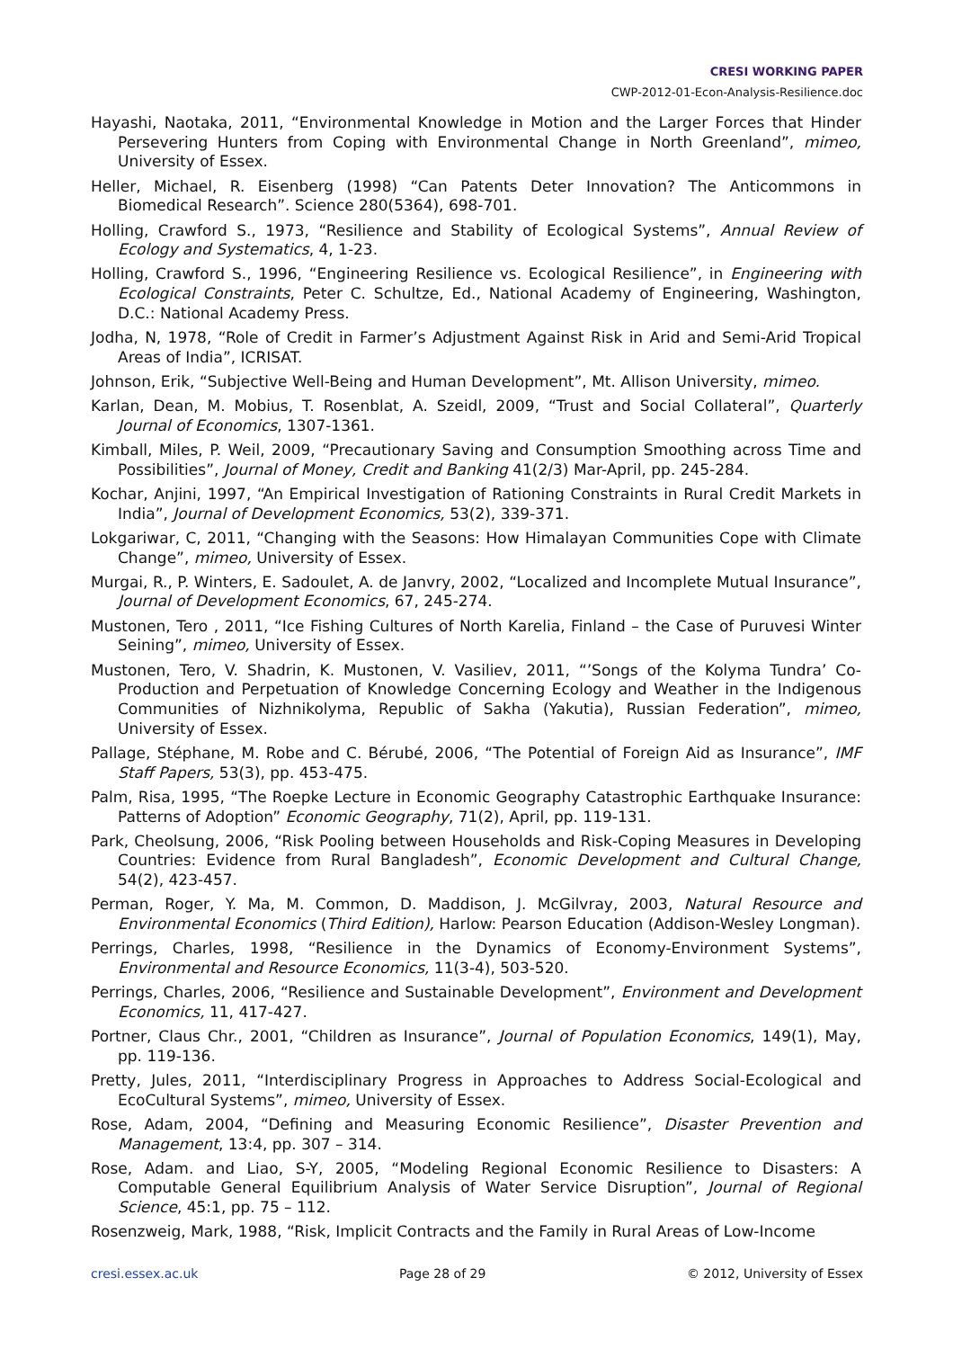CRESI WORKING PAPER
CWP-2012-01-Econ-Analysis-Resilience.doc
Hayashi, Naotaka, 2011, “Environmental Knowledge in Motion and the Larger Forces that Hinder Persevering Hunters from Coping with Environmental Change in North Greenland”, mimeo, University of Essex.
Heller, Michael, R. Eisenberg (1998) “Can Patents Deter Innovation? The Anticommons in Biomedical Research”. Science 280(5364), 698-701.
Holling, Crawford S., 1973, “Resilience and Stability of Ecological Systems”, Annual Review of Ecology and Systematics, 4, 1-23.
Holling, Crawford S., 1996, “Engineering Resilience vs. Ecological Resilience”, in Engineering with Ecological Constraints, Peter C. Schultze, Ed., National Academy of Engineering, Washington, D.C.: National Academy Press.
Jodha, N, 1978, “Role of Credit in Farmer’s Adjustment Against Risk in Arid and Semi-Arid Tropical Areas of India”, ICRISAT.
Johnson, Erik, “Subjective Well-Being and Human Development”, Mt. Allison University, mimeo.
Karlan, Dean, M. Mobius, T. Rosenblat, A. Szeidl, 2009, “Trust and Social Collateral”, Quarterly Journal of Economics, 1307-1361.
Kimball, Miles, P. Weil, 2009, “Precautionary Saving and Consumption Smoothing across Time and Possibilities”, Journal of Money, Credit and Banking 41(2/3) Mar-April, pp. 245-284.
Kochar, Anjini, 1997, “An Empirical Investigation of Rationing Constraints in Rural Credit Markets in India”, Journal of Development Economics, 53(2), 339-371.
Lokgariwar, C, 2011, “Changing with the Seasons: How Himalayan Communities Cope with Climate Change”, mimeo, University of Essex.
Murgai, R., P. Winters, E. Sadoulet, A. de Janvry, 2002, “Localized and Incomplete Mutual Insurance”, Journal of Development Economics, 67, 245-274.
Mustonen, Tero , 2011, “Ice Fishing Cultures of North Karelia, Finland – the Case of Puruvesi Winter Seining”, mimeo, University of Essex.
Mustonen, Tero, V. Shadrin, K. Mustonen, V. Vasiliev, 2011, “’Songs of the Kolyma Tundra’ Co-Production and Perpetuation of Knowledge Concerning Ecology and Weather in the Indigenous Communities of Nizhnikolyma, Republic of Sakha (Yakutia), Russian Federation”, mimeo, University of Essex.
Pallage, Stéphane, M. Robe and C. Bérubé, 2006, “The Potential of Foreign Aid as Insurance”, IMF Staff Papers, 53(3), pp. 453-475.
Palm, Risa, 1995, “The Roepke Lecture in Economic Geography Catastrophic Earthquake Insurance: Patterns of Adoption” Economic Geography, 71(2), April, pp. 119-131.
Park, Cheolsung, 2006, “Risk Pooling between Households and Risk-Coping Measures in Developing Countries: Evidence from Rural Bangladesh”, Economic Development and Cultural Change, 54(2), 423-457.
Perman, Roger, Y. Ma, M. Common, D. Maddison, J. McGilvray, 2003, Natural Resource and Environmental Economics (Third Edition), Harlow: Pearson Education (Addison-Wesley Longman).
Perrings, Charles, 1998, “Resilience in the Dynamics of Economy-Environment Systems”, Environmental and Resource Economics, 11(3-4), 503-520.
Perrings, Charles, 2006, “Resilience and Sustainable Development”, Environment and Development Economics, 11, 417-427.
Portner, Claus Chr., 2001, “Children as Insurance”, Journal of Population Economics, 149(1), May, pp. 119-136.
Pretty, Jules, 2011, “Interdisciplinary Progress in Approaches to Address Social-Ecological and EcoCultural Systems”, mimeo, University of Essex.
Rose, Adam, 2004, “Defining and Measuring Economic Resilience”, Disaster Prevention and Management, 13:4, pp. 307 – 314.
Rose, Adam. and Liao, S-Y, 2005, “Modeling Regional Economic Resilience to Disasters: A Computable General Equilibrium Analysis of Water Service Disruption”, Journal of Regional Science, 45:1, pp. 75 – 112.
Rosenzweig, Mark, 1988, “Risk, Implicit Contracts and the Family in Rural Areas of Low-Income
cresi.essex.ac.uk Page 28 of 29 © 2012, University of Essex